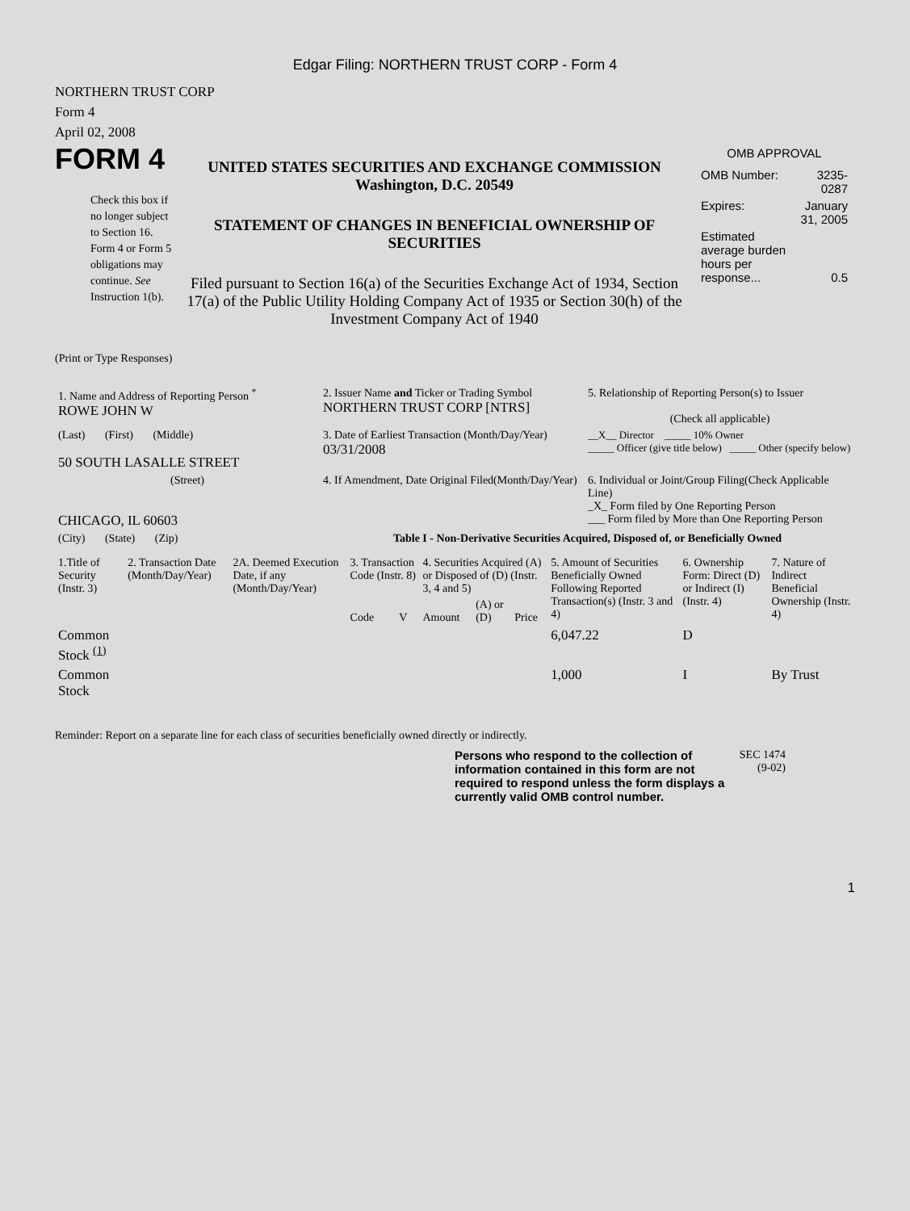Edgar Filing: NORTHERN TRUST CORP - Form 4
NORTHERN TRUST CORP
Form 4
April 02, 2008
FORM 4
Check this box if no longer subject to Section 16. Form 4 or Form 5 obligations may continue. See Instruction 1(b).
UNITED STATES SECURITIES AND EXCHANGE COMMISSION
Washington, D.C. 20549
STATEMENT OF CHANGES IN BENEFICIAL OWNERSHIP OF SECURITIES
Filed pursuant to Section 16(a) of the Securities Exchange Act of 1934, Section 17(a) of the Public Utility Holding Company Act of 1935 or Section 30(h) of the Investment Company Act of 1940
OMB APPROVAL
| OMB Number: | 3235-0287 |
| Expires: | January 31, 2005 |
| Estimated average burden hours per response... | 0.5 |
(Print or Type Responses)
| 1. Name and Address of Reporting Person <sup>*</sup> ROWE JOHN W | 2. Issuer Name and Ticker or Trading Symbol NORTHERN TRUST CORP [NTRS] | 5. Relationship of Reporting Person(s) to Issuer (Check all applicable) |
| (Last) (First) (Middle) 50 SOUTH LASALLE STREET | 3. Date of Earliest Transaction (Month/Day/Year) 03/31/2008 | __X__ Director _____ 10% Owner _____ Officer (give title below) _____ Other (specify below) |
| (Street) CHICAGO, IL 60603 | 4. If Amendment, Date Original Filed(Month/Day/Year) | 6. Individual or Joint/Group Filing(Check Applicable Line) _X_ Form filed by One Reporting Person ___ Form filed by More than One Reporting Person |
| (City) (State) (Zip) | Table I - Non-Derivative Securities Acquired, Disposed of, or Beneficially Owned | |
| 1.Title of Security (Instr. 3) | 2. Transaction Date (Month/Day/Year) | 2A. Deemed Execution Date, if any (Month/Day/Year) | 3. Transaction Code (Instr. 8) | | 4. Securities Acquired (A) or Disposed of (D) (Instr. 3, 4 and 5) | | | 5. Amount of Securities Beneficially Owned Following Reported Transaction(s) (Instr. 3 and 4) | 6. Ownership Form: Direct (D) or Indirect (I) (Instr. 4) | 7. Nature of Indirect Beneficial Ownership (Instr. 4) |
| --- | --- | --- | --- | --- | --- | --- | --- | --- | --- | --- |
| | | | Code | V | Amount | (A) or (D) | Price | | | |
| Common Stock <sup>(1)</sup> | | | | | | | | 6,047.22 | D | |
| Common Stock | | | | | | | | 1,000 | I | By Trust |
Reminder: Report on a separate line for each class of securities beneficially owned directly or indirectly.
Persons who respond to the collection of information contained in this form are not required to respond unless the form displays a currently valid OMB control number.
SEC 1474
(9-02)
1